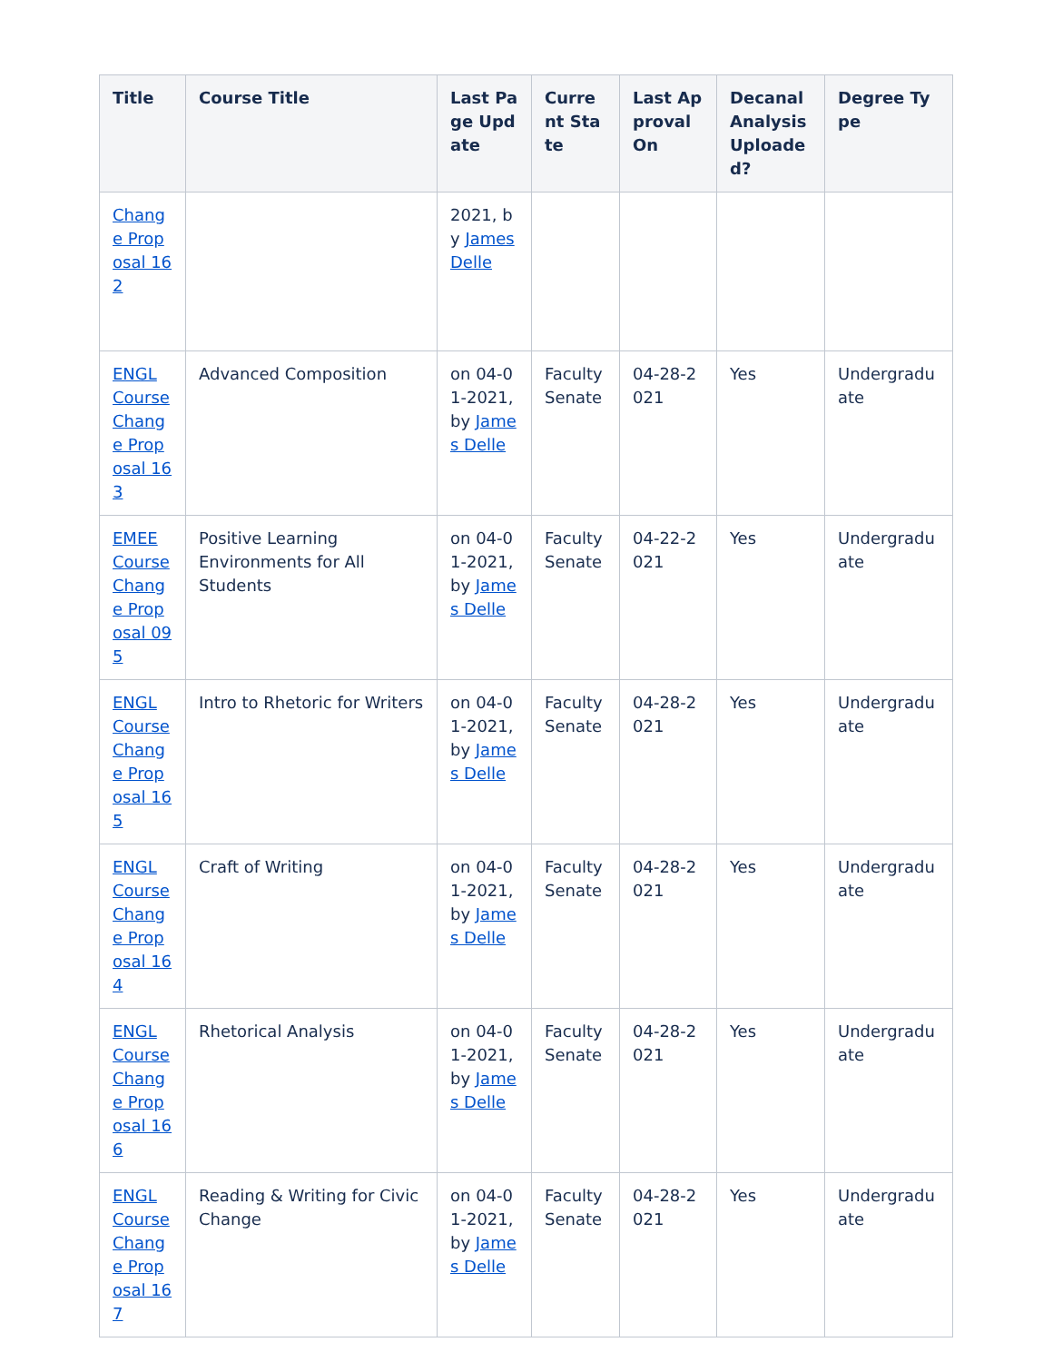| Title | Course Title | Last Page Update | Current State | Last Approval On | Decanal Analysis Uploaded? | Degree Type |
| --- | --- | --- | --- | --- | --- | --- |
| Change Proposal 162 | | 2021, by James Delle | | | | |
| ENGL Course Change Proposal 163 | Advanced Composition | on 04-01-2021, by James Delle | Faculty Senate | 04-28-2021 | Yes | Undergraduate |
| EMEE Course Change Proposal 095 | Positive Learning Environments for All Students | on 04-01-2021, by James Delle | Faculty Senate | 04-22-2021 | Yes | Undergraduate |
| ENGL Course Change Proposal 165 | Intro to Rhetoric for Writers | on 04-01-2021, by James Delle | Faculty Senate | 04-28-2021 | Yes | Undergraduate |
| ENGL Course Change Proposal 164 | Craft of Writing | on 04-01-2021, by James Delle | Faculty Senate | 04-28-2021 | Yes | Undergraduate |
| ENGL Course Change Proposal 166 | Rhetorical Analysis | on 04-01-2021, by James Delle | Faculty Senate | 04-28-2021 | Yes | Undergraduate |
| ENGL Course Change Proposal 167 | Reading & Writing for Civic Change | on 04-01-2021, by James Delle | Faculty Senate | 04-28-2021 | Yes | Undergraduate |